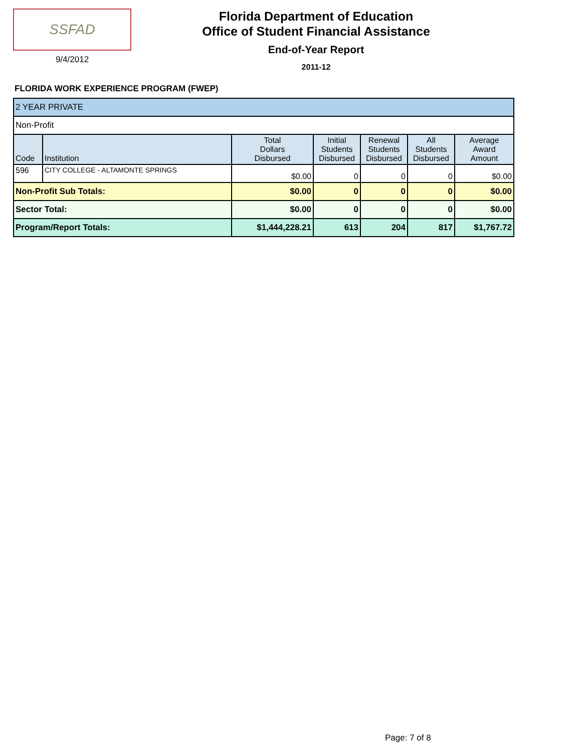SSFAD
9/4/2012
Florida Department of Education
Office of Student Financial Assistance
End-of-Year Report
2011-12
FLORIDA WORK EXPERIENCE PROGRAM (FWEP)
| 2 YEAR PRIVATE | | | | | | |
| Non-Profit | | | | | | |
| Code | Institution | Total Dollars Disbursed | Initial Students Disbursed | Renewal Students Disbursed | All Students Disbursed | Average Award Amount |
| 596 | CITY COLLEGE - ALTAMONTE SPRINGS | $0.00 | 0 | 0 | 0 | $0.00 |
| Non-Profit Sub Totals: | | $0.00 | 0 | 0 | 0 | $0.00 |
| Sector Total: | | $0.00 | 0 | 0 | 0 | $0.00 |
| Program/Report Totals: | | $1,444,228.21 | 613 | 204 | 817 | $1,767.72 |
Page: 7 of 8